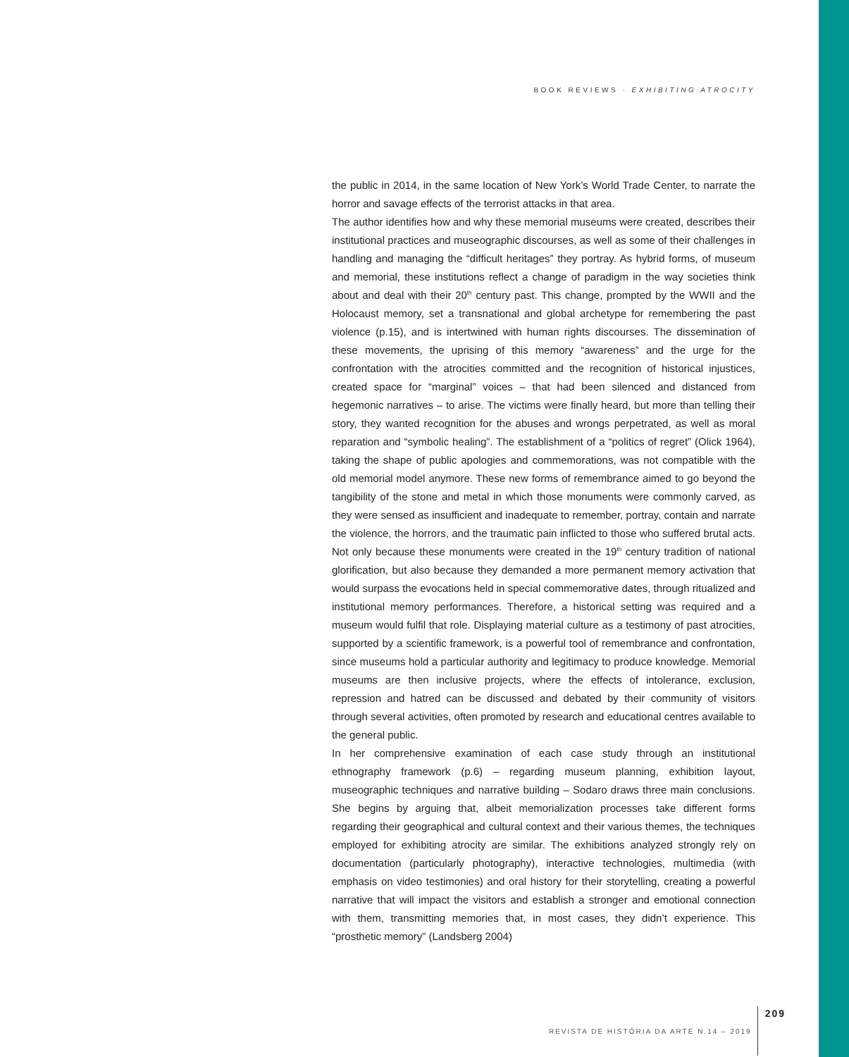BOOK REVIEWS · EXHIBITING ATROCITY
the public in 2014, in the same location of New York’s World Trade Center, to narrate the horror and savage effects of the terrorist attacks in that area.
The author identifies how and why these memorial museums were created, describes their institutional practices and museographic discourses, as well as some of their challenges in handling and managing the “difficult heritages” they portray. As hybrid forms, of museum and memorial, these institutions reflect a change of paradigm in the way societies think about and deal with their 20<sup>th</sup> century past. This change, prompted by the WWII and the Holocaust memory, set a transnational and global archetype for remembering the past violence (p.15), and is intertwined with human rights discourses. The dissemination of these movements, the uprising of this memory “awareness” and the urge for the confrontation with the atrocities committed and the recognition of historical injustices, created space for “marginal” voices – that had been silenced and distanced from hegemonic narratives – to arise. The victims were finally heard, but more than telling their story, they wanted recognition for the abuses and wrongs perpetrated, as well as moral reparation and “symbolic healing”. The establishment of a “politics of regret” (Olick 1964), taking the shape of public apologies and commemorations, was not compatible with the old memorial model anymore. These new forms of remembrance aimed to go beyond the tangibility of the stone and metal in which those monuments were commonly carved, as they were sensed as insufficient and inadequate to remember, portray, contain and narrate the violence, the horrors, and the traumatic pain inflicted to those who suffered brutal acts. Not only because these monuments were created in the 19<sup>th</sup> century tradition of national glorification, but also because they demanded a more permanent memory activation that would surpass the evocations held in special commemorative dates, through ritualized and institutional memory performances. Therefore, a historical setting was required and a museum would fulfil that role. Displaying material culture as a testimony of past atrocities, supported by a scientific framework, is a powerful tool of remembrance and confrontation, since museums hold a particular authority and legitimacy to produce knowledge. Memorial museums are then inclusive projects, where the effects of intolerance, exclusion, repression and hatred can be discussed and debated by their community of visitors through several activities, often promoted by research and educational centres available to the general public.
In her comprehensive examination of each case study through an institutional ethnography framework (p.6) – regarding museum planning, exhibition layout, museographic techniques and narrative building – Sodaro draws three main conclusions. She begins by arguing that, albeit memorialization processes take different forms regarding their geographical and cultural context and their various themes, the techniques employed for exhibiting atrocity are similar. The exhibitions analyzed strongly rely on documentation (particularly photography), interactive technologies, multimedia (with emphasis on video testimonies) and oral history for their storytelling, creating a powerful narrative that will impact the visitors and establish a stronger and emotional connection with them, transmitting memories that, in most cases, they didn’t experience. This “prosthetic memory” (Landsberg 2004)
REVISTA DE HISTÓRIA DA ARTE N.14 – 2019 209